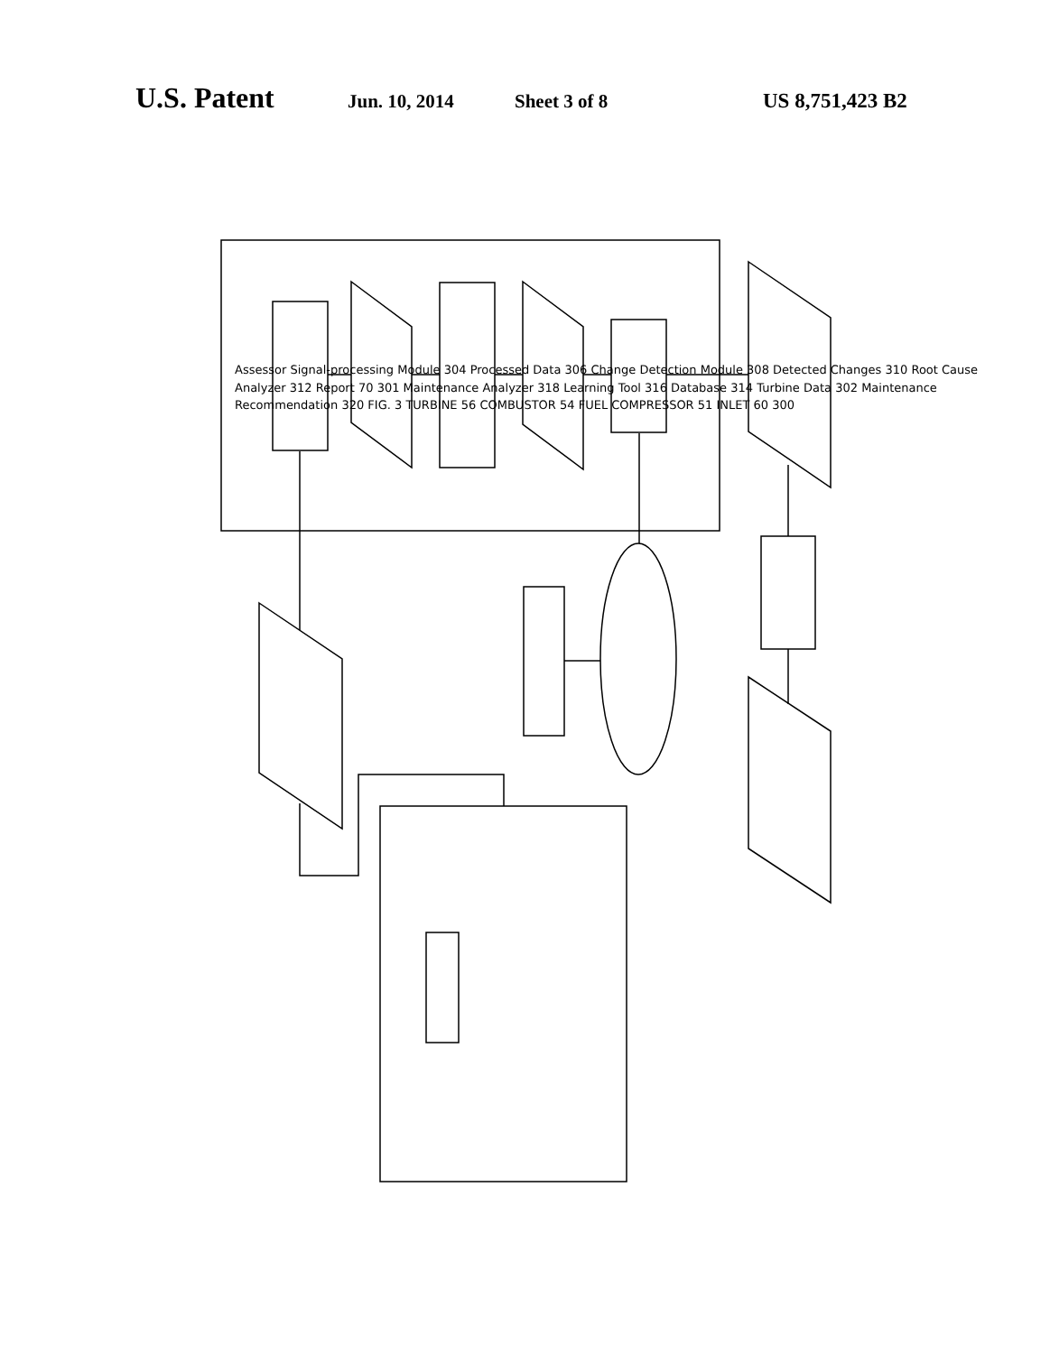U.S. Patent Jun. 10, 2014 Sheet 3 of 8 US 8,751,423 B2
Assessor Signal-processing Module 304 Processed Data 306 Change Detection Module 308 Detected Changes 310 Root Cause Analyzer 312 Report 70 301 Maintenance Analyzer 318 Learning Tool 316 Database 314 Turbine Data 302 Maintenance Recommendation 320 FIG. 3 TURBINE 56 COMBUSTOR 54 FUEL COMPRESSOR 51 INLET 60 300